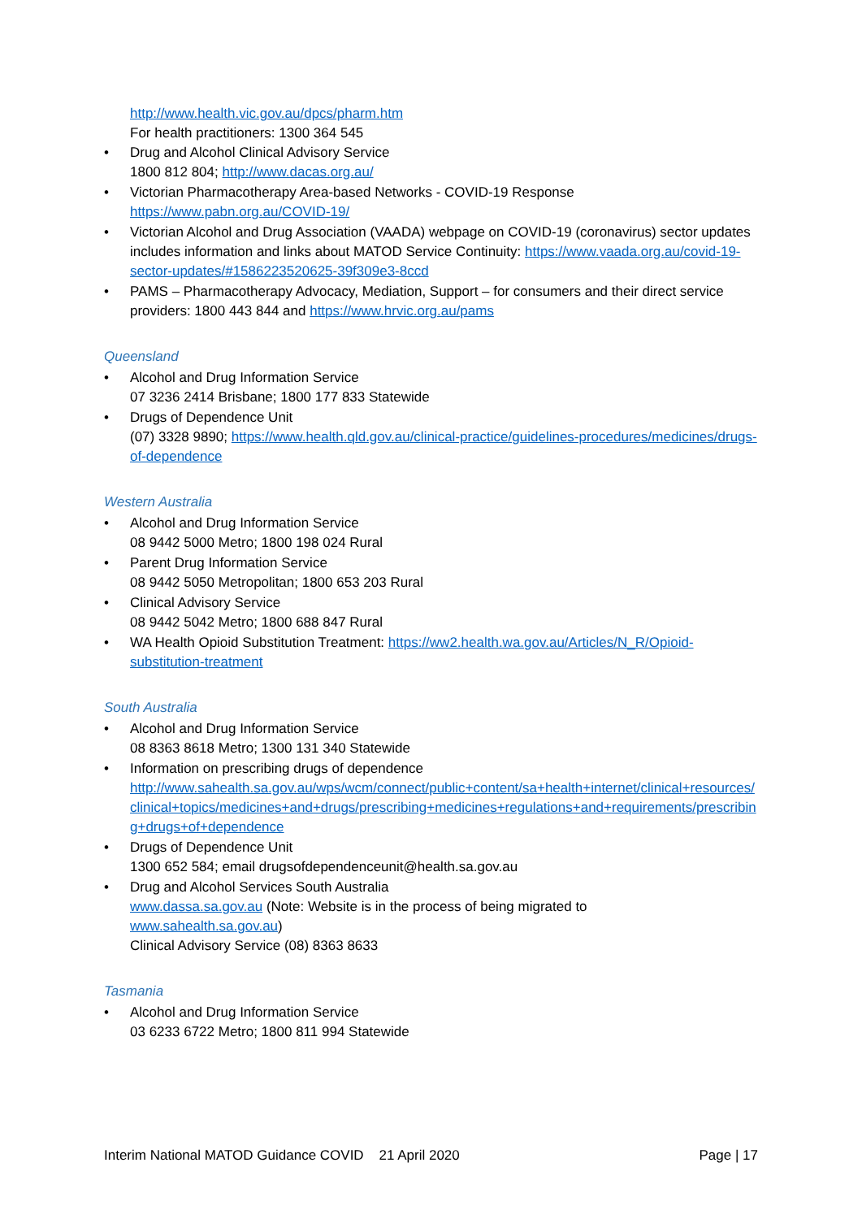http://www.health.vic.gov.au/dpcs/pharm.htm
For health practitioners: 1300 364 545
• Drug and Alcohol Clinical Advisory Service
1800 812 804; http://www.dacas.org.au/
• Victorian Pharmacotherapy Area-based Networks - COVID-19 Response
https://www.pabn.org.au/COVID-19/
• Victorian Alcohol and Drug Association (VAADA) webpage on COVID-19 (coronavirus) sector updates includes information and links about MATOD Service Continuity: https://www.vaada.org.au/covid-19-sector-updates/#1586223520625-39f309e3-8ccd
• PAMS – Pharmacotherapy Advocacy, Mediation, Support – for consumers and their direct service providers: 1800 443 844 and https://www.hrvic.org.au/pams
Queensland
• Alcohol and Drug Information Service
07 3236 2414 Brisbane; 1800 177 833 Statewide
• Drugs of Dependence Unit
(07) 3328 9890; https://www.health.qld.gov.au/clinical-practice/guidelines-procedures/medicines/drugs-of-dependence
Western Australia
• Alcohol and Drug Information Service
08 9442 5000 Metro; 1800 198 024 Rural
• Parent Drug Information Service
08 9442 5050 Metropolitan; 1800 653 203 Rural
• Clinical Advisory Service
08 9442 5042 Metro; 1800 688 847 Rural
• WA Health Opioid Substitution Treatment: https://ww2.health.wa.gov.au/Articles/N_R/Opioid-substitution-treatment
South Australia
• Alcohol and Drug Information Service
08 8363 8618 Metro; 1300 131 340 Statewide
• Information on prescribing drugs of dependence
http://www.sahealth.sa.gov.au/wps/wcm/connect/public+content/sa+health+internet/clinical+resources/clinical+topics/medicines+and+drugs/prescribing+medicines+regulations+and+requirements/prescribing+drugs+of+dependence
• Drugs of Dependence Unit
1300 652 584; email drugsofdependenceunit@health.sa.gov.au
• Drug and Alcohol Services South Australia
www.dassa.sa.gov.au (Note: Website is in the process of being migrated to
www.sahealth.sa.gov.au)
Clinical Advisory Service (08) 8363 8633
Tasmania
• Alcohol and Drug Information Service
03 6233 6722 Metro; 1800 811 994 Statewide
Interim National MATOD Guidance COVID 21 April 2020 Page | 17